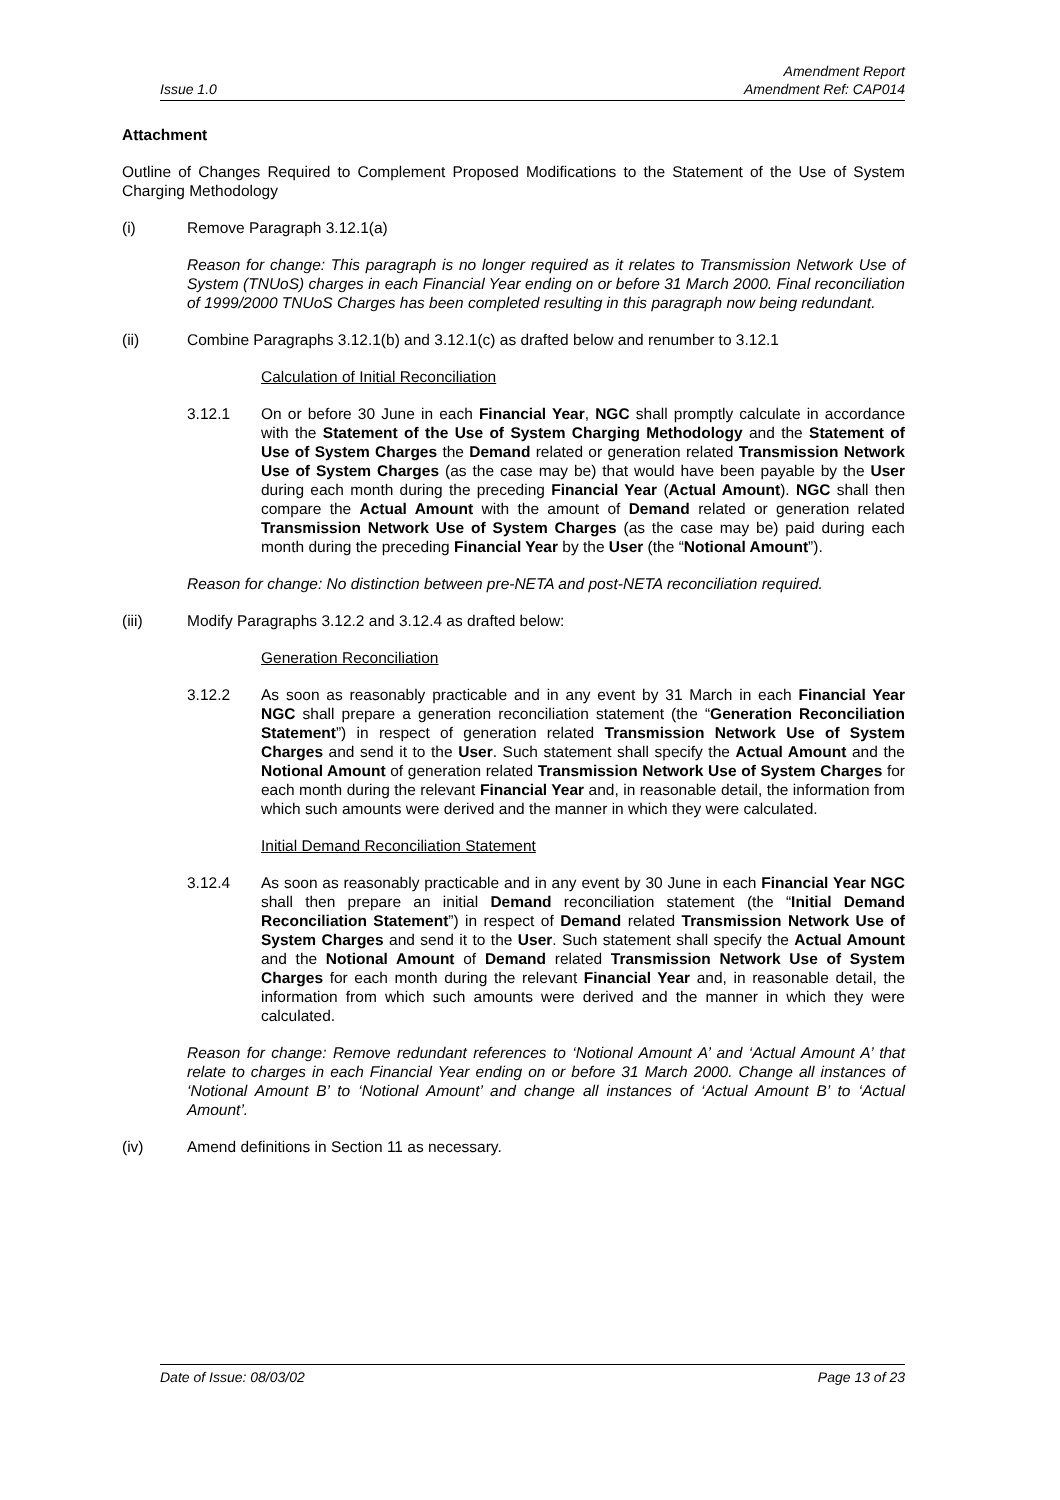Issue 1.0
Amendment Report
Amendment Ref: CAP014
Attachment
Outline of Changes Required to Complement Proposed Modifications to the Statement of the Use of System Charging Methodology
(i) Remove Paragraph 3.12.1(a)
Reason for change: This paragraph is no longer required as it relates to Transmission Network Use of System (TNUoS) charges in each Financial Year ending on or before 31 March 2000. Final reconciliation of 1999/2000 TNUoS Charges has been completed resulting in this paragraph now being redundant.
(ii) Combine Paragraphs 3.12.1(b) and 3.12.1(c) as drafted below and renumber to 3.12.1
Calculation of Initial Reconciliation
3.12.1 On or before 30 June in each Financial Year, NGC shall promptly calculate in accordance with the Statement of the Use of System Charging Methodology and the Statement of Use of System Charges the Demand related or generation related Transmission Network Use of System Charges (as the case may be) that would have been payable by the User during each month during the preceding Financial Year (Actual Amount). NGC shall then compare the Actual Amount with the amount of Demand related or generation related Transmission Network Use of System Charges (as the case may be) paid during each month during the preceding Financial Year by the User (the “Notional Amount”).
Reason for change: No distinction between pre-NETA and post-NETA reconciliation required.
(iii) Modify Paragraphs 3.12.2 and 3.12.4 as drafted below:
Generation Reconciliation
3.12.2 As soon as reasonably practicable and in any event by 31 March in each Financial Year NGC shall prepare a generation reconciliation statement (the “Generation Reconciliation Statement”) in respect of generation related Transmission Network Use of System Charges and send it to the User. Such statement shall specify the Actual Amount and the Notional Amount of generation related Transmission Network Use of System Charges for each month during the relevant Financial Year and, in reasonable detail, the information from which such amounts were derived and the manner in which they were calculated.
Initial Demand Reconciliation Statement
3.12.4 As soon as reasonably practicable and in any event by 30 June in each Financial Year NGC shall then prepare an initial Demand reconciliation statement (the “Initial Demand Reconciliation Statement”) in respect of Demand related Transmission Network Use of System Charges and send it to the User. Such statement shall specify the Actual Amount and the Notional Amount of Demand related Transmission Network Use of System Charges for each month during the relevant Financial Year and, in reasonable detail, the information from which such amounts were derived and the manner in which they were calculated.
Reason for change: Remove redundant references to ‘Notional Amount A’ and ‘Actual Amount A’ that relate to charges in each Financial Year ending on or before 31 March 2000. Change all instances of ‘Notional Amount B’ to ‘Notional Amount’ and change all instances of ‘Actual Amount B’ to ‘Actual Amount’.
(iv) Amend definitions in Section 11 as necessary.
Date of Issue: 08/03/02 Page 13 of 23